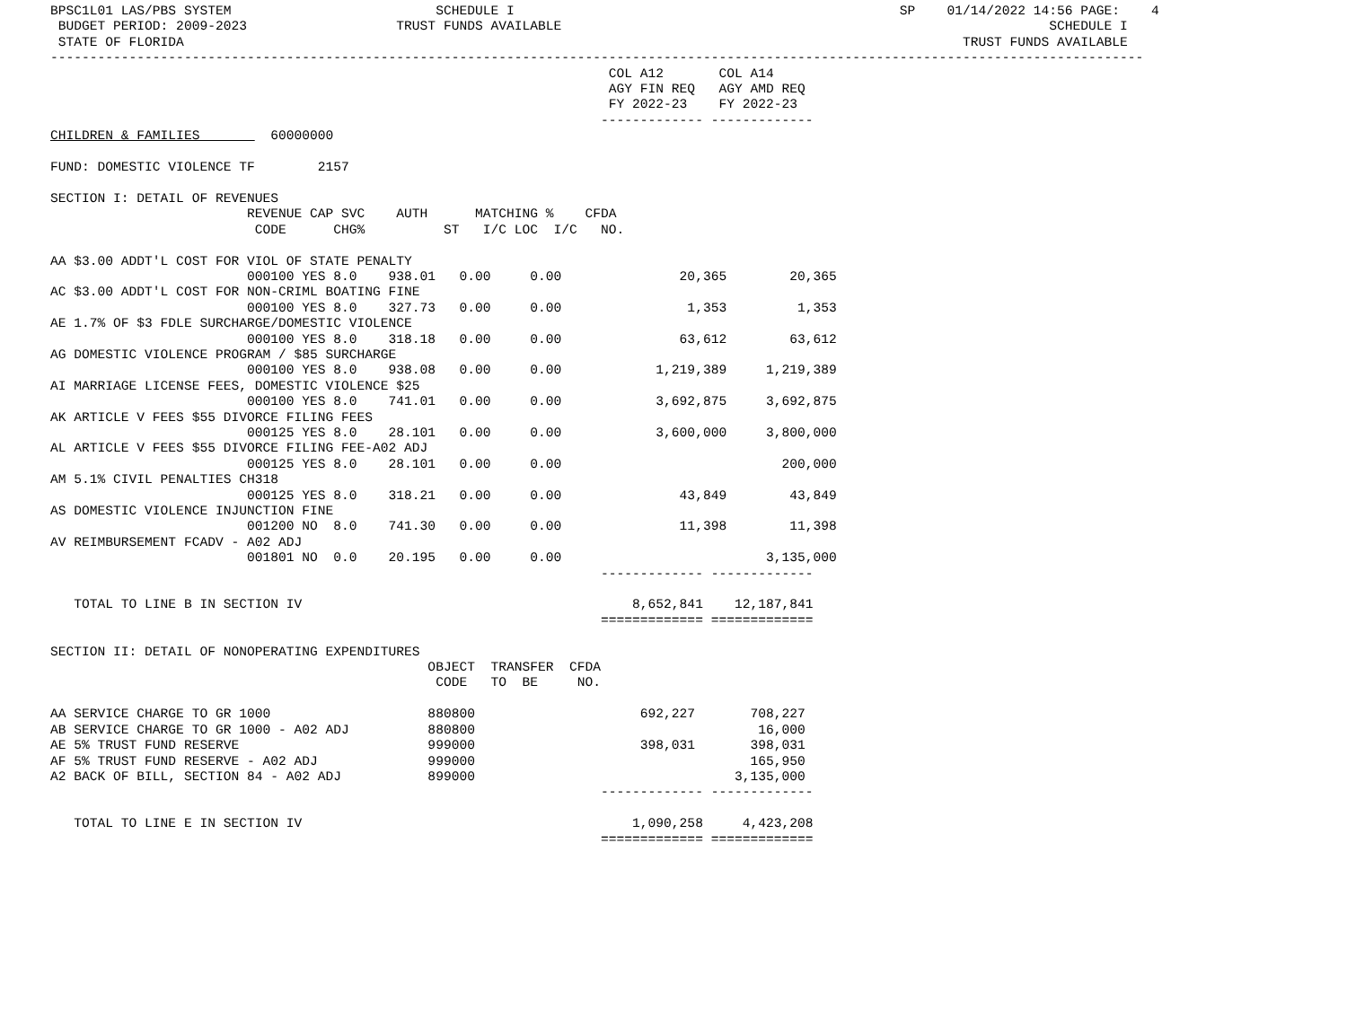BPSC1L01 LAS/PBS SYSTEM                          SCHEDULE I                                                 SP    01/14/2022 14:56 PAGE:    4
 BUDGET PERIOD: 2009-2023                   TRUST FUNDS AVAILABLE                                                              SCHEDULE I
 STATE OF FLORIDA                                                                                                   TRUST FUNDS AVAILABLE
-------------------------------------------------------------------------------------------------------------------------------------------
                                                                       COL A12       COL A14
                                                                       AGY FIN REQ   AGY AMD REQ
                                                                       FY 2022-23    FY 2022-23
                                                                      ------------- -------------
CHILDREN & FAMILIES         60000000

FUND: DOMESTIC VIOLENCE TF        2157

SECTION I: DETAIL OF REVENUES
                         REVENUE CAP SVC    AUTH      MATCHING %    CFDA
                          CODE      CHG%          ST   I/C LOC  I/C   NO.

AA $3.00 ADDT'L COST FOR VIOL OF STATE PENALTY
                         000100 YES 8.0    938.01   0.00     0.00               20,365        20,365
AC $3.00 ADDT'L COST FOR NON-CRIML BOATING FINE
                         000100 YES 8.0    327.73   0.00     0.00                1,353         1,353
AE 1.7% OF $3 FDLE SURCHARGE/DOMESTIC VIOLENCE
                         000100 YES 8.0    318.18   0.00     0.00               63,612        63,612
AG DOMESTIC VIOLENCE PROGRAM / $85 SURCHARGE
                         000100 YES 8.0    938.08   0.00     0.00            1,219,389     1,219,389
AI MARRIAGE LICENSE FEES, DOMESTIC VIOLENCE $25
                         000100 YES 8.0    741.01   0.00     0.00            3,692,875     3,692,875
AK ARTICLE V FEES $55 DIVORCE FILING FEES
                         000125 YES 8.0    28.101   0.00     0.00            3,600,000     3,800,000
AL ARTICLE V FEES $55 DIVORCE FILING FEE-A02 ADJ
                         000125 YES 8.0    28.101   0.00     0.00                            200,000
AM 5.1% CIVIL PENALTIES CH318
                         000125 YES 8.0    318.21   0.00     0.00               43,849        43,849
AS DOMESTIC VIOLENCE INJUNCTION FINE
                         001200 NO  8.0    741.30   0.00     0.00               11,398        11,398
AV REIMBURSEMENT FCADV - A02 ADJ
                         001801 NO  0.0    20.195   0.00     0.00                          3,135,000
                                                                      ------------- -------------

   TOTAL TO LINE B IN SECTION IV                                          8,652,841    12,187,841
                                                                      ============= =============

SECTION II: DETAIL OF NONOPERATING EXPENDITURES
                                                OBJECT  TRANSFER  CFDA
                                                 CODE   TO  BE     NO.

AA SERVICE CHARGE TO GR 1000                    880800                     692,227       708,227
AB SERVICE CHARGE TO GR 1000 - A02 ADJ          880800                                    16,000
AE 5% TRUST FUND RESERVE                        999000                     398,031       398,031
AF 5% TRUST FUND RESERVE - A02 ADJ              999000                                   165,950
A2 BACK OF BILL, SECTION 84 - A02 ADJ           899000                                 3,135,000
                                                                      ------------- -------------

   TOTAL TO LINE E IN SECTION IV                                          1,090,258     4,423,208
                                                                      ============= =============